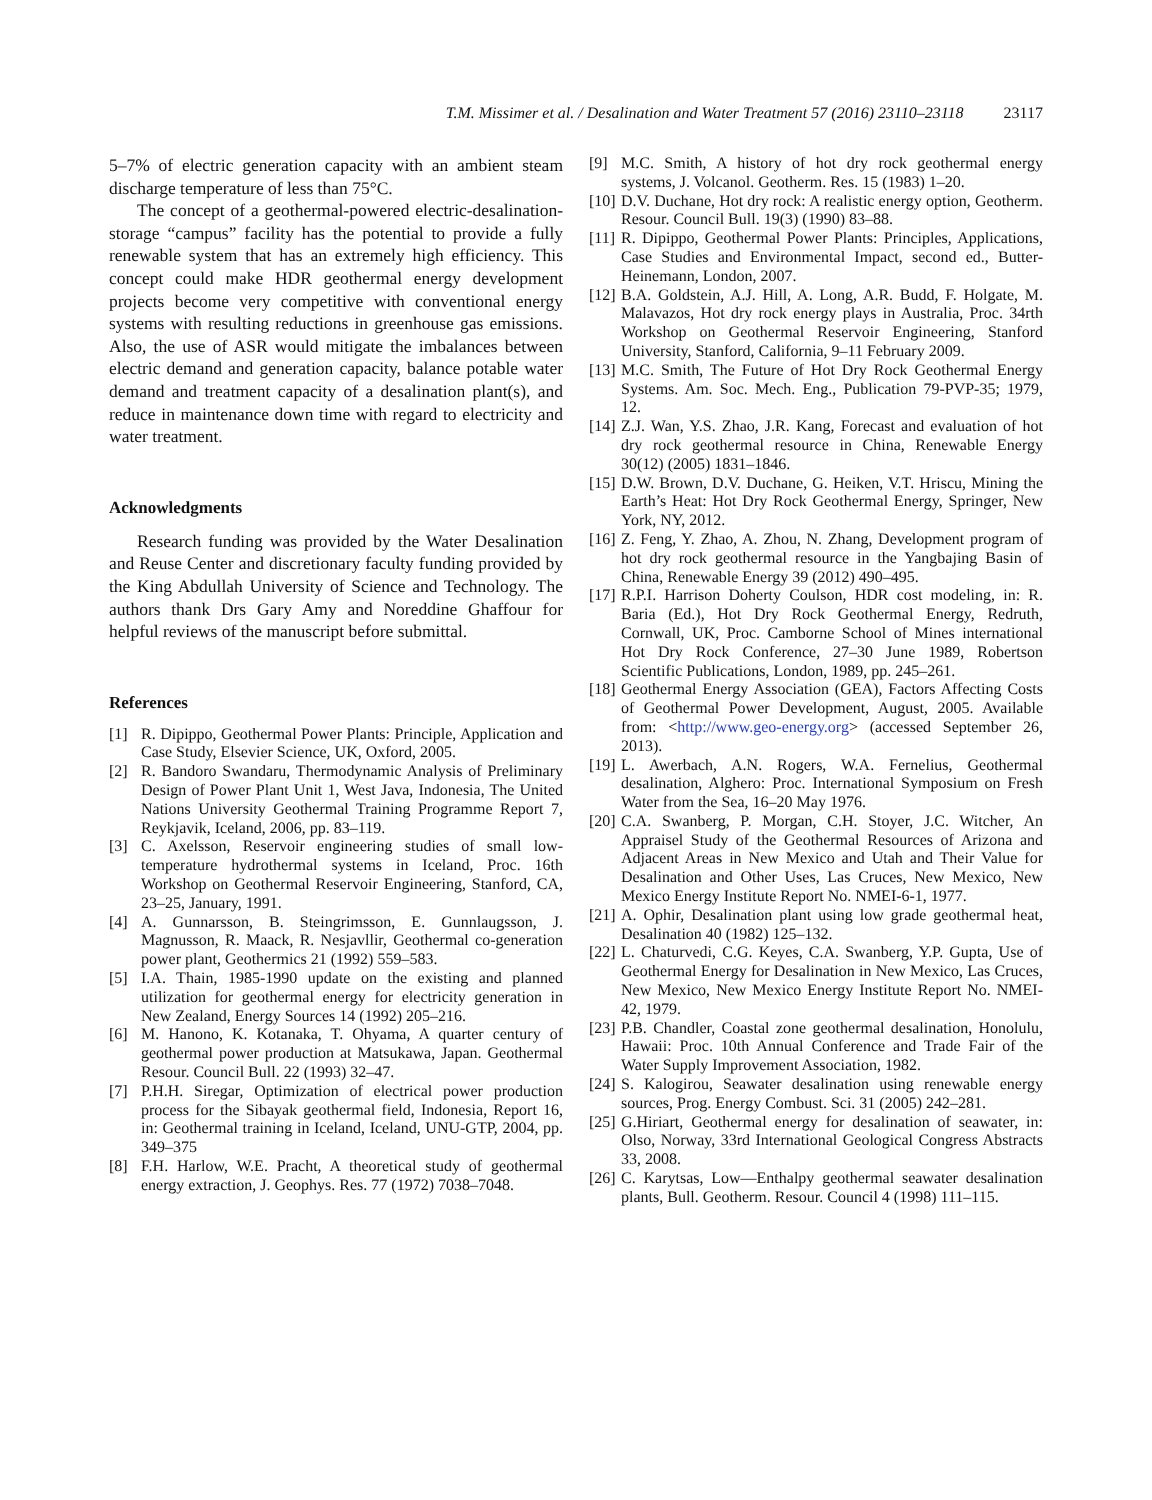T.M. Missimer et al. / Desalination and Water Treatment 57 (2016) 23110–23118 23117
5–7% of electric generation capacity with an ambient steam discharge temperature of less than 75°C.
The concept of a geothermal-powered electric-desalination-storage “campus” facility has the potential to provide a fully renewable system that has an extremely high efficiency. This concept could make HDR geothermal energy development projects become very competitive with conventional energy systems with resulting reductions in greenhouse gas emissions. Also, the use of ASR would mitigate the imbalances between electric demand and generation capacity, balance potable water demand and treatment capacity of a desalination plant(s), and reduce in maintenance down time with regard to electricity and water treatment.
Acknowledgments
Research funding was provided by the Water Desalination and Reuse Center and discretionary faculty funding provided by the King Abdullah University of Science and Technology. The authors thank Drs Gary Amy and Noreddine Ghaffour for helpful reviews of the manuscript before submittal.
References
[1] R. Dipippo, Geothermal Power Plants: Principle, Application and Case Study, Elsevier Science, UK, Oxford, 2005.
[2] R. Bandoro Swandaru, Thermodynamic Analysis of Preliminary Design of Power Plant Unit 1, West Java, Indonesia, The United Nations University Geothermal Training Programme Report 7, Reykjavik, Iceland, 2006, pp. 83–119.
[3] C. Axelsson, Reservoir engineering studies of small low-temperature hydrothermal systems in Iceland, Proc. 16th Workshop on Geothermal Reservoir Engineering, Stanford, CA, 23–25, January, 1991.
[4] A. Gunnarsson, B. Steingrimsson, E. Gunnlaugsson, J. Magnusson, R. Maack, R. Nesjavllir, Geothermal co-generation power plant, Geothermics 21 (1992) 559–583.
[5] I.A. Thain, 1985-1990 update on the existing and planned utilization for geothermal energy for electricity generation in New Zealand, Energy Sources 14 (1992) 205–216.
[6] M. Hanono, K. Kotanaka, T. Ohyama, A quarter century of geothermal power production at Matsukawa, Japan. Geothermal Resour. Council Bull. 22 (1993) 32–47.
[7] P.H.H. Siregar, Optimization of electrical power production process for the Sibayak geothermal field, Indonesia, Report 16, in: Geothermal training in Iceland, Iceland, UNU-GTP, 2004, pp. 349–375
[8] F.H. Harlow, W.E. Pracht, A theoretical study of geothermal energy extraction, J. Geophys. Res. 77 (1972) 7038–7048.
[9] M.C. Smith, A history of hot dry rock geothermal energy systems, J. Volcanol. Geotherm. Res. 15 (1983) 1–20.
[10] D.V. Duchane, Hot dry rock: A realistic energy option, Geotherm. Resour. Council Bull. 19(3) (1990) 83–88.
[11] R. Dipippo, Geothermal Power Plants: Principles, Applications, Case Studies and Environmental Impact, second ed., Butter-Heinemann, London, 2007.
[12] B.A. Goldstein, A.J. Hill, A. Long, A.R. Budd, F. Holgate, M. Malavazos, Hot dry rock energy plays in Australia, Proc. 34rth Workshop on Geothermal Reservoir Engineering, Stanford University, Stanford, California, 9–11 February 2009.
[13] M.C. Smith, The Future of Hot Dry Rock Geothermal Energy Systems. Am. Soc. Mech. Eng., Publication 79-PVP-35; 1979, 12.
[14] Z.J. Wan, Y.S. Zhao, J.R. Kang, Forecast and evaluation of hot dry rock geothermal resource in China, Renewable Energy 30(12) (2005) 1831–1846.
[15] D.W. Brown, D.V. Duchane, G. Heiken, V.T. Hriscu, Mining the Earth’s Heat: Hot Dry Rock Geothermal Energy, Springer, New York, NY, 2012.
[16] Z. Feng, Y. Zhao, A. Zhou, N. Zhang, Development program of hot dry rock geothermal resource in the Yangbajing Basin of China, Renewable Energy 39 (2012) 490–495.
[17] R.P.I. Harrison Doherty Coulson, HDR cost modeling, in: R. Baria (Ed.), Hot Dry Rock Geothermal Energy, Redruth, Cornwall, UK, Proc. Camborne School of Mines international Hot Dry Rock Conference, 27–30 June 1989, Robertson Scientific Publications, London, 1989, pp. 245–261.
[18] Geothermal Energy Association (GEA), Factors Affecting Costs of Geothermal Power Development, August, 2005. Available from: <http://www.geo-energy.org> (accessed September 26, 2013).
[19] L. Awerbach, A.N. Rogers, W.A. Fernelius, Geothermal desalination, Alghero: Proc. International Symposium on Fresh Water from the Sea, 16–20 May 1976.
[20] C.A. Swanberg, P. Morgan, C.H. Stoyer, J.C. Witcher, An Appraisel Study of the Geothermal Resources of Arizona and Adjacent Areas in New Mexico and Utah and Their Value for Desalination and Other Uses, Las Cruces, New Mexico, New Mexico Energy Institute Report No. NMEI-6-1, 1977.
[21] A. Ophir, Desalination plant using low grade geothermal heat, Desalination 40 (1982) 125–132.
[22] L. Chaturvedi, C.G. Keyes, C.A. Swanberg, Y.P. Gupta, Use of Geothermal Energy for Desalination in New Mexico, Las Cruces, New Mexico, New Mexico Energy Institute Report No. NMEI-42, 1979.
[23] P.B. Chandler, Coastal zone geothermal desalination, Honolulu, Hawaii: Proc. 10th Annual Conference and Trade Fair of the Water Supply Improvement Association, 1982.
[24] S. Kalogirou, Seawater desalination using renewable energy sources, Prog. Energy Combust. Sci. 31 (2005) 242–281.
[25] G.Hiriart, Geothermal energy for desalination of seawater, in: Olso, Norway, 33rd International Geological Congress Abstracts 33, 2008.
[26] C. Karytsas, Low—Enthalpy geothermal seawater desalination plants, Bull. Geotherm. Resour. Council 4 (1998) 111–115.